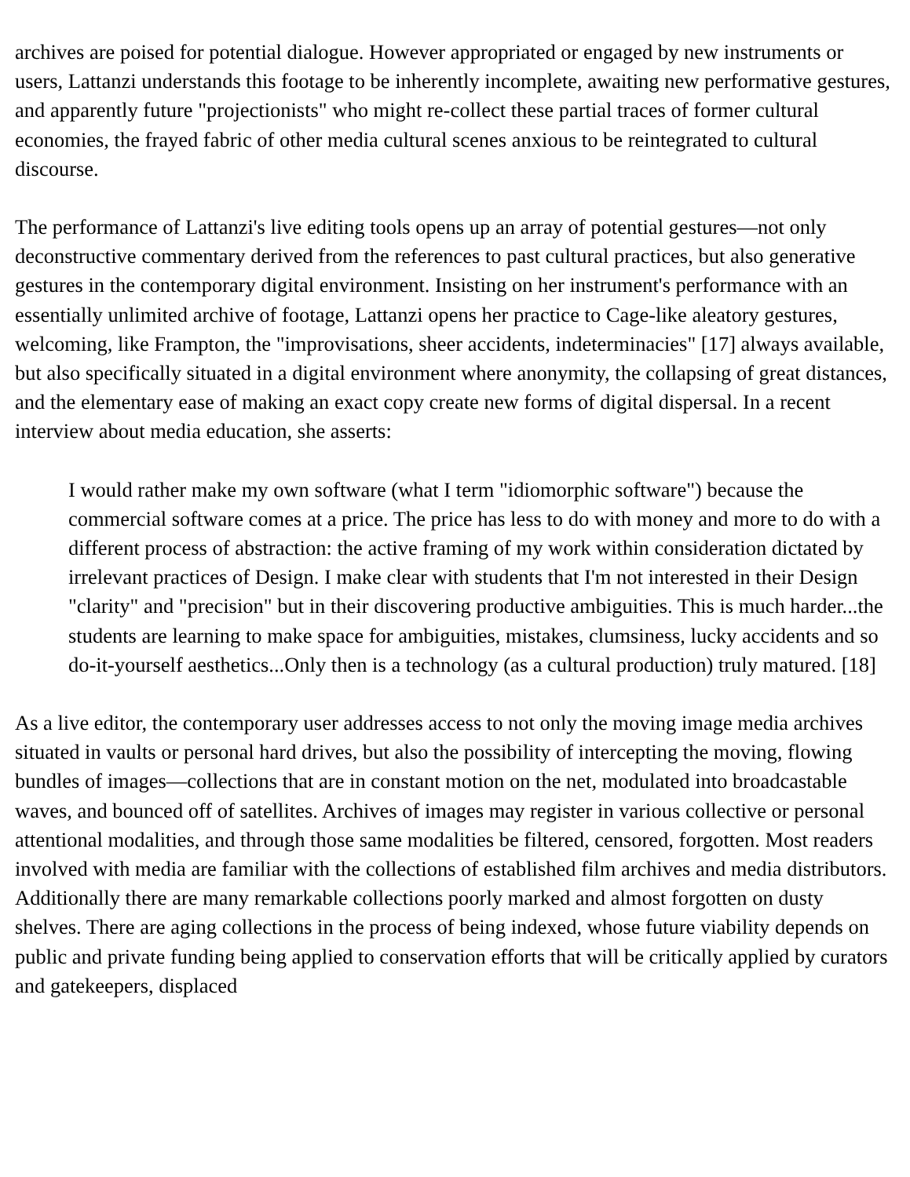archives are poised for potential dialogue. However appropriated or engaged by new instruments or users, Lattanzi understands this footage to be inherently incomplete, awaiting new performative gestures, and apparently future "projectionists" who might re-collect these partial traces of former cultural economies, the frayed fabric of other media cultural scenes anxious to be reintegrated to cultural discourse.
The performance of Lattanzi's live editing tools opens up an array of potential gestures—not only deconstructive commentary derived from the references to past cultural practices, but also generative gestures in the contemporary digital environment. Insisting on her instrument's performance with an essentially unlimited archive of footage, Lattanzi opens her practice to Cage-like aleatory gestures, welcoming, like Frampton, the "improvisations, sheer accidents, indeterminacies" [17] always available, but also specifically situated in a digital environment where anonymity, the collapsing of great distances, and the elementary ease of making an exact copy create new forms of digital dispersal. In a recent interview about media education, she asserts:
I would rather make my own software (what I term "idiomorphic software") because the commercial software comes at a price. The price has less to do with money and more to do with a different process of abstraction: the active framing of my work within consideration dictated by irrelevant practices of Design. I make clear with students that I'm not interested in their Design "clarity" and "precision" but in their discovering productive ambiguities. This is much harder...the students are learning to make space for ambiguities, mistakes, clumsiness, lucky accidents and so do-it-yourself aesthetics...Only then is a technology (as a cultural production) truly matured. [18]
As a live editor, the contemporary user addresses access to not only the moving image media archives situated in vaults or personal hard drives, but also the possibility of intercepting the moving, flowing bundles of images—collections that are in constant motion on the net, modulated into broadcastable waves, and bounced off of satellites. Archives of images may register in various collective or personal attentional modalities, and through those same modalities be filtered, censored, forgotten. Most readers involved with media are familiar with the collections of established film archives and media distributors. Additionally there are many remarkable collections poorly marked and almost forgotten on dusty shelves. There are aging collections in the process of being indexed, whose future viability depends on public and private funding being applied to conservation efforts that will be critically applied by curators and gatekeepers, displaced